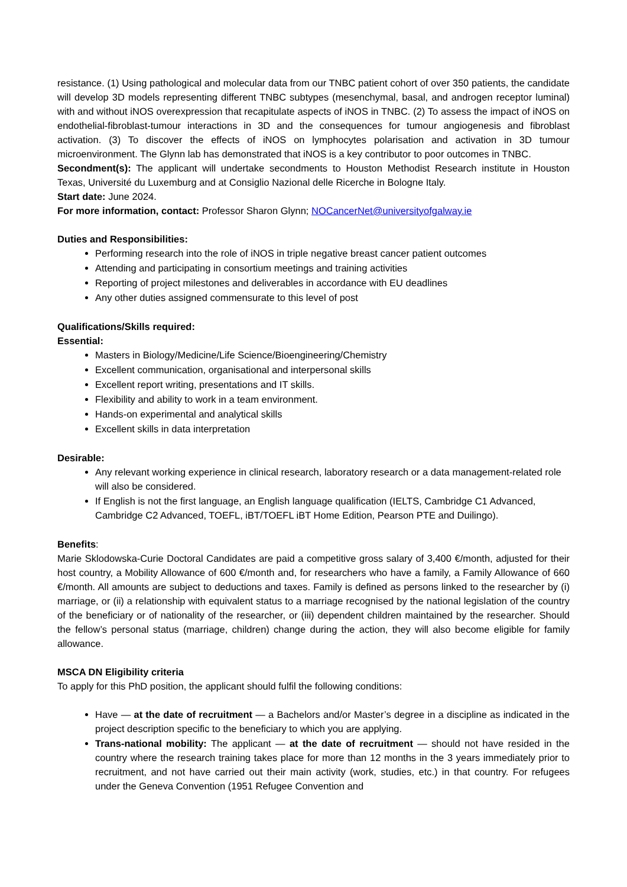resistance. (1) Using pathological and molecular data from our TNBC patient cohort of over 350 patients, the candidate will develop 3D models representing different TNBC subtypes (mesenchymal, basal, and androgen receptor luminal) with and without iNOS overexpression that recapitulate aspects of iNOS in TNBC. (2) To assess the impact of iNOS on endothelial-fibroblast-tumour interactions in 3D and the consequences for tumour angiogenesis and fibroblast activation. (3) To discover the effects of iNOS on lymphocytes polarisation and activation in 3D tumour microenvironment. The Glynn lab has demonstrated that iNOS is a key contributor to poor outcomes in TNBC.
Secondment(s): The applicant will undertake secondments to Houston Methodist Research institute in Houston Texas, Université du Luxemburg and at Consiglio Nazional delle Ricerche in Bologne Italy.
Start date: June 2024.
For more information, contact: Professor Sharon Glynn; NOCancerNet@universityofgalway.ie
Duties and Responsibilities:
Performing research into the role of iNOS in triple negative breast cancer patient outcomes
Attending and participating in consortium meetings and training activities
Reporting of project milestones and deliverables in accordance with EU deadlines
Any other duties assigned commensurate to this level of post
Qualifications/Skills required:
Essential:
Masters in Biology/Medicine/Life Science/Bioengineering/Chemistry
Excellent communication, organisational and interpersonal skills
Excellent report writing, presentations and IT skills.
Flexibility and ability to work in a team environment.
Hands-on experimental and analytical skills
Excellent skills in data interpretation
Desirable:
Any relevant working experience in clinical research, laboratory research or a data management-related role will also be considered.
If English is not the first language, an English language qualification (IELTS, Cambridge C1 Advanced, Cambridge C2 Advanced, TOEFL, iBT/TOEFL iBT Home Edition, Pearson PTE and Duilingo).
Benefits:
Marie Sklodowska-Curie Doctoral Candidates are paid a competitive gross salary of 3,400 €/month, adjusted for their host country, a Mobility Allowance of 600 €/month and, for researchers who have a family, a Family Allowance of 660 €/month. All amounts are subject to deductions and taxes. Family is defined as persons linked to the researcher by (i) marriage, or (ii) a relationship with equivalent status to a marriage recognised by the national legislation of the country of the beneficiary or of nationality of the researcher, or (iii) dependent children maintained by the researcher. Should the fellow’s personal status (marriage, children) change during the action, they will also become eligible for family allowance.
MSCA DN Eligibility criteria
To apply for this PhD position, the applicant should fulfil the following conditions:
Have — at the date of recruitment — a Bachelors and/or Master’s degree in a discipline as indicated in the project description specific to the beneficiary to which you are applying.
Trans-national mobility: The applicant — at the date of recruitment — should not have resided in the country where the research training takes place for more than 12 months in the 3 years immediately prior to recruitment, and not have carried out their main activity (work, studies, etc.) in that country. For refugees under the Geneva Convention (1951 Refugee Convention and